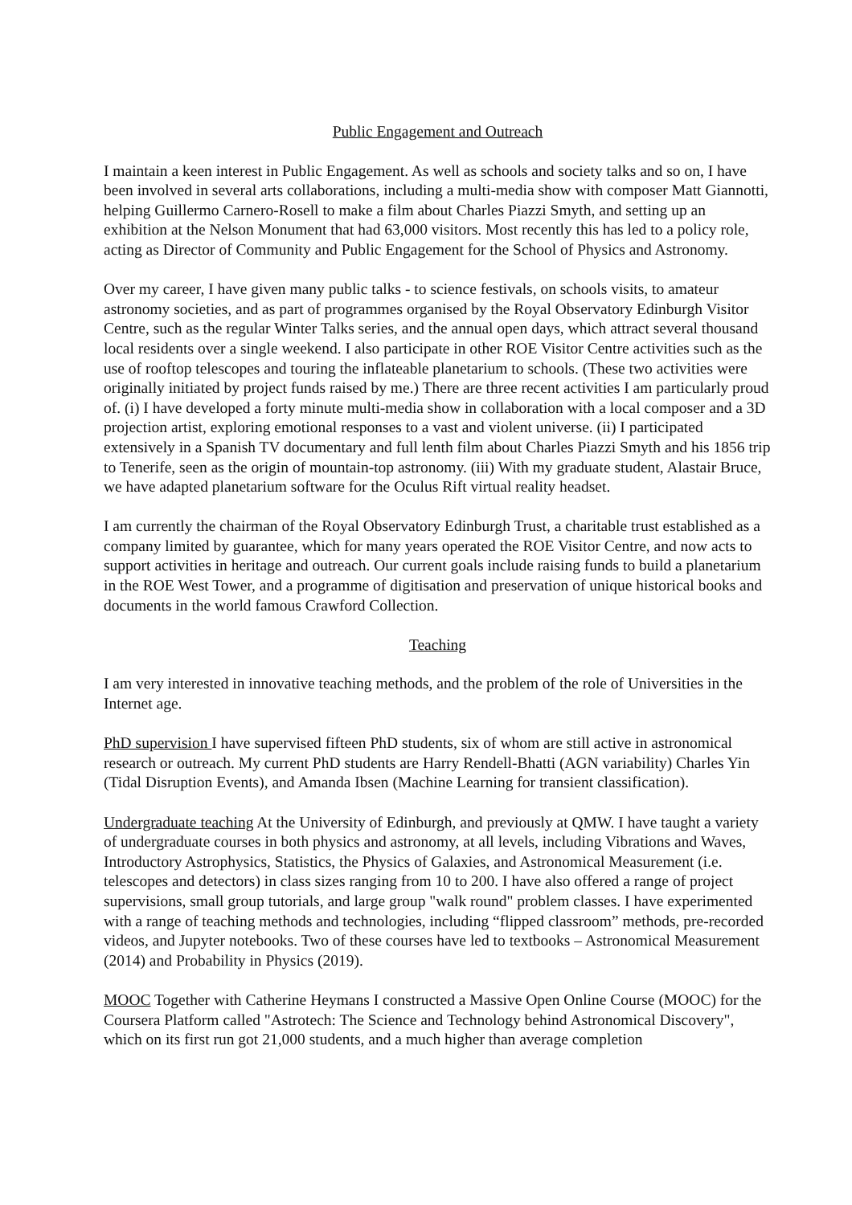Public Engagement and Outreach
I maintain a keen interest in Public Engagement. As well as schools and society talks and so on, I have been involved in several arts collaborations, including a multi-media show with composer Matt Giannotti, helping Guillermo Carnero-Rosell to make a film about Charles Piazzi Smyth, and setting up an exhibition at the Nelson Monument that had 63,000 visitors. Most recently this has led to a policy role, acting as Director of Community and Public Engagement for the School of Physics and Astronomy.
Over my career, I have given many public talks - to science festivals, on schools visits, to amateur astronomy societies, and as part of programmes organised by the Royal Observatory Edinburgh Visitor Centre, such as the regular Winter Talks series, and the annual open days, which attract several thousand local residents over a single weekend. I also participate in other ROE Visitor Centre activities such as the use of rooftop telescopes and touring the inflateable planetarium to schools. (These two activities were originally initiated by project funds raised by me.) There are three recent activities I am particularly proud of. (i) I have developed a forty minute multi-media show in collaboration with a local composer and a 3D projection artist, exploring emotional responses to a vast and violent universe. (ii) I participated extensively in a Spanish TV documentary and full lenth film about Charles Piazzi Smyth and his 1856 trip to Tenerife, seen as the origin of mountain-top astronomy. (iii) With my graduate student, Alastair Bruce, we have adapted planetarium software for the Oculus Rift virtual reality headset.
I am currently the chairman of the Royal Observatory Edinburgh Trust, a charitable trust established as a company limited by guarantee, which for many years operated the ROE Visitor Centre, and now acts to support activities in heritage and outreach. Our current goals include raising funds to build a planetarium in the ROE West Tower, and a programme of digitisation and preservation of unique historical books and documents in the world famous Crawford Collection.
Teaching
I am very interested in innovative teaching methods, and the problem of the role of Universities in the Internet age.
PhD supervision I have supervised fifteen PhD students, six of whom are still active in astronomical research or outreach. My current PhD students are Harry Rendell-Bhatti (AGN variability) Charles Yin (Tidal Disruption Events), and Amanda Ibsen (Machine Learning for transient classification).
Undergraduate teaching At the University of Edinburgh, and previously at QMW. I have taught a variety of undergraduate courses in both physics and astronomy, at all levels, including Vibrations and Waves, Introductory Astrophysics, Statistics, the Physics of Galaxies, and Astronomical Measurement (i.e. telescopes and detectors) in class sizes ranging from 10 to 200. I have also offered a range of project supervisions, small group tutorials, and large group "walk round" problem classes. I have experimented with a range of teaching methods and technologies, including “flipped classroom” methods, pre-recorded videos, and Jupyter notebooks. Two of these courses have led to textbooks – Astronomical Measurement (2014) and Probability in Physics (2019).
MOOC Together with Catherine Heymans I constructed a Massive Open Online Course (MOOC) for the Coursera Platform called "Astrotech: The Science and Technology behind Astronomical Discovery", which on its first run got 21,000 students, and a much higher than average completion